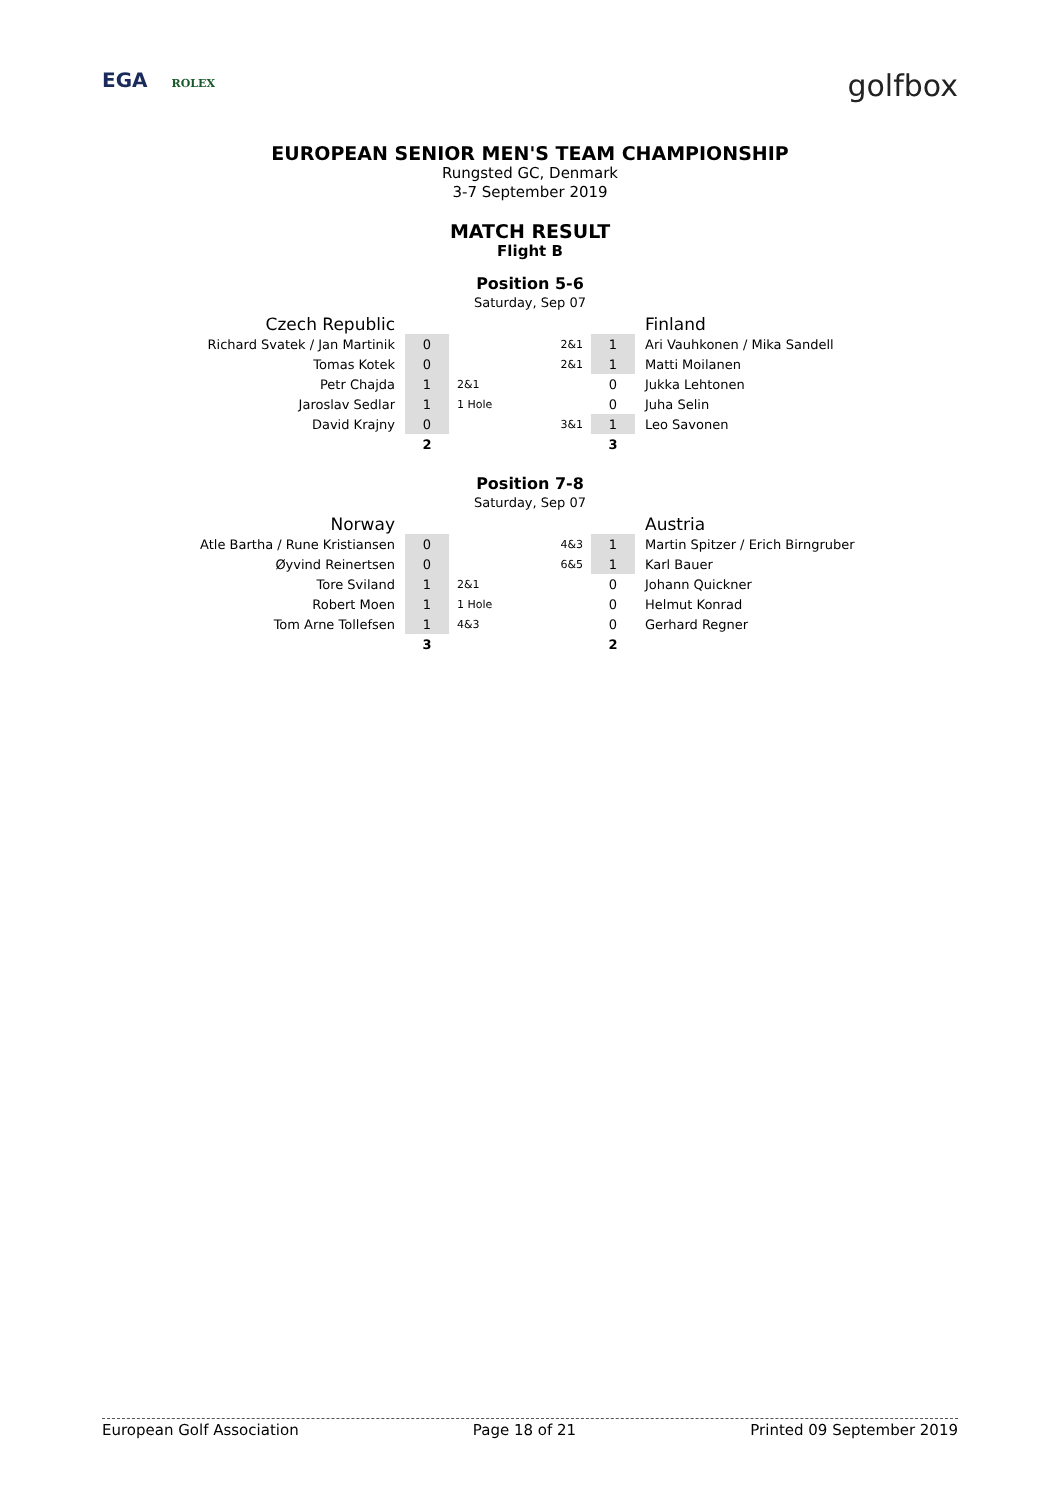EGA ROLEX
golfbox
EUROPEAN SENIOR MEN'S TEAM CHAMPIONSHIP
Rungsted GC, Denmark
3-7 September 2019
MATCH RESULT
Flight B
Position 5-6
Saturday, Sep 07
| Czech Republic | | | | Finland |
| Richard Svatek / Jan Martinik | 0 | 2&1 | 1 | Ari Vauhkonen / Mika Sandell |
| Tomas Kotek | 0 | 2&1 | 1 | Matti Moilanen |
| Petr Chajda | 1 | 2&1 | 0 | Jukka Lehtonen |
| Jaroslav Sedlar | 1 | 1 Hole | 0 | Juha Selin |
| David Krajny | 0 | 3&1 | 1 | Leo Savonen |
| | 2 | | 3 | |
Position 7-8
Saturday, Sep 07
| Norway | | | | Austria |
| Atle Bartha / Rune Kristiansen | 0 | 4&3 | 1 | Martin Spitzer / Erich Birngruber |
| Øyvind Reinertsen | 0 | 6&5 | 1 | Karl Bauer |
| Tore Sviland | 1 | 2&1 | 0 | Johann Quickner |
| Robert Moen | 1 | 1 Hole | 0 | Helmut Konrad |
| Tom Arne Tollefsen | 1 | 4&3 | 0 | Gerhard Regner |
| | 3 | | 2 | |
European Golf Association Page 18 of 21 Printed 09 September 2019